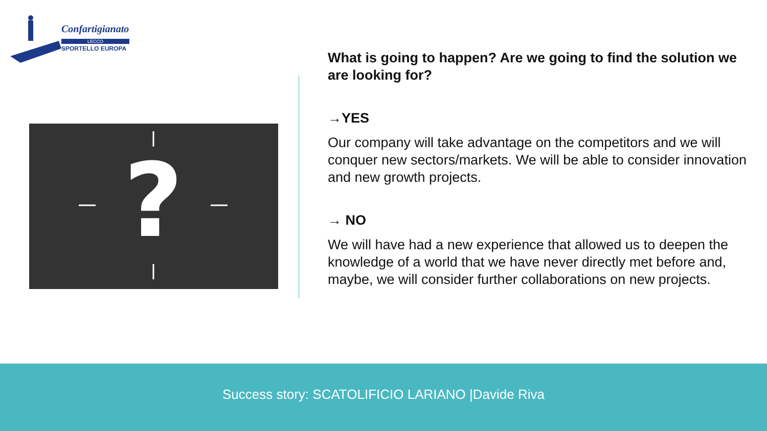Confartigianato
LECCO
SPORTELLO EUROPA
?
What is going to happen? Are we going to find the solution we are looking for?
→YES
Our company will take advantage on the competitors and we will conquer new sectors/markets. We will be able to consider innovation and new growth projects.
→ NO
We will have had a new experience that allowed us to deepen the knowledge of a world that we have never directly met before and, maybe, we will consider further collaborations on new projects.
Success story: SCATOLIFICIO LARIANO |Davide Riva